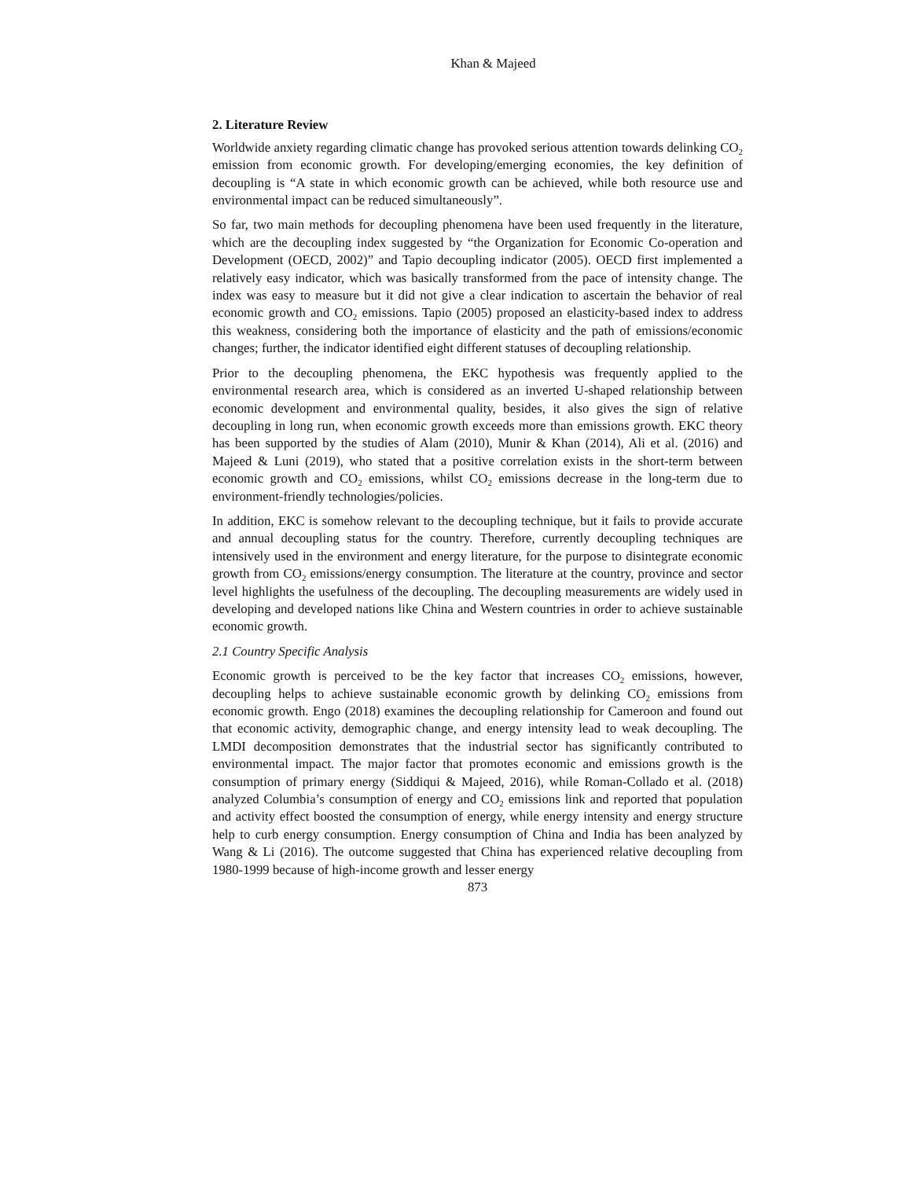Khan & Majeed
2. Literature Review
Worldwide anxiety regarding climatic change has provoked serious attention towards delinking CO<sub>2</sub> emission from economic growth. For developing/emerging economies, the key definition of decoupling is “A state in which economic growth can be achieved, while both resource use and environmental impact can be reduced simultaneously”.
So far, two main methods for decoupling phenomena have been used frequently in the literature, which are the decoupling index suggested by “the Organization for Economic Co-operation and Development (OECD, 2002)” and Tapio decoupling indicator (2005). OECD first implemented a relatively easy indicator, which was basically transformed from the pace of intensity change. The index was easy to measure but it did not give a clear indication to ascertain the behavior of real economic growth and CO<sub>2</sub> emissions. Tapio (2005) proposed an elasticity-based index to address this weakness, considering both the importance of elasticity and the path of emissions/economic changes; further, the indicator identified eight different statuses of decoupling relationship.
Prior to the decoupling phenomena, the EKC hypothesis was frequently applied to the environmental research area, which is considered as an inverted U-shaped relationship between economic development and environmental quality, besides, it also gives the sign of relative decoupling in long run, when economic growth exceeds more than emissions growth. EKC theory has been supported by the studies of Alam (2010), Munir & Khan (2014), Ali et al. (2016) and Majeed & Luni (2019), who stated that a positive correlation exists in the short-term between economic growth and CO<sub>2</sub> emissions, whilst CO<sub>2</sub> emissions decrease in the long-term due to environment-friendly technologies/policies.
In addition, EKC is somehow relevant to the decoupling technique, but it fails to provide accurate and annual decoupling status for the country. Therefore, currently decoupling techniques are intensively used in the environment and energy literature, for the purpose to disintegrate economic growth from CO<sub>2</sub> emissions/energy consumption. The literature at the country, province and sector level highlights the usefulness of the decoupling. The decoupling measurements are widely used in developing and developed nations like China and Western countries in order to achieve sustainable economic growth.
2.1 Country Specific Analysis
Economic growth is perceived to be the key factor that increases CO<sub>2</sub> emissions, however, decoupling helps to achieve sustainable economic growth by delinking CO<sub>2</sub> emissions from economic growth. Engo (2018) examines the decoupling relationship for Cameroon and found out that economic activity, demographic change, and energy intensity lead to weak decoupling. The LMDI decomposition demonstrates that the industrial sector has significantly contributed to environmental impact. The major factor that promotes economic and emissions growth is the consumption of primary energy (Siddiqui & Majeed, 2016), while Roman-Collado et al. (2018) analyzed Columbia’s consumption of energy and CO<sub>2</sub> emissions link and reported that population and activity effect boosted the consumption of energy, while energy intensity and energy structure help to curb energy consumption. Energy consumption of China and India has been analyzed by Wang & Li (2016). The outcome suggested that China has experienced relative decoupling from 1980-1999 because of high-income growth and lesser energy
873